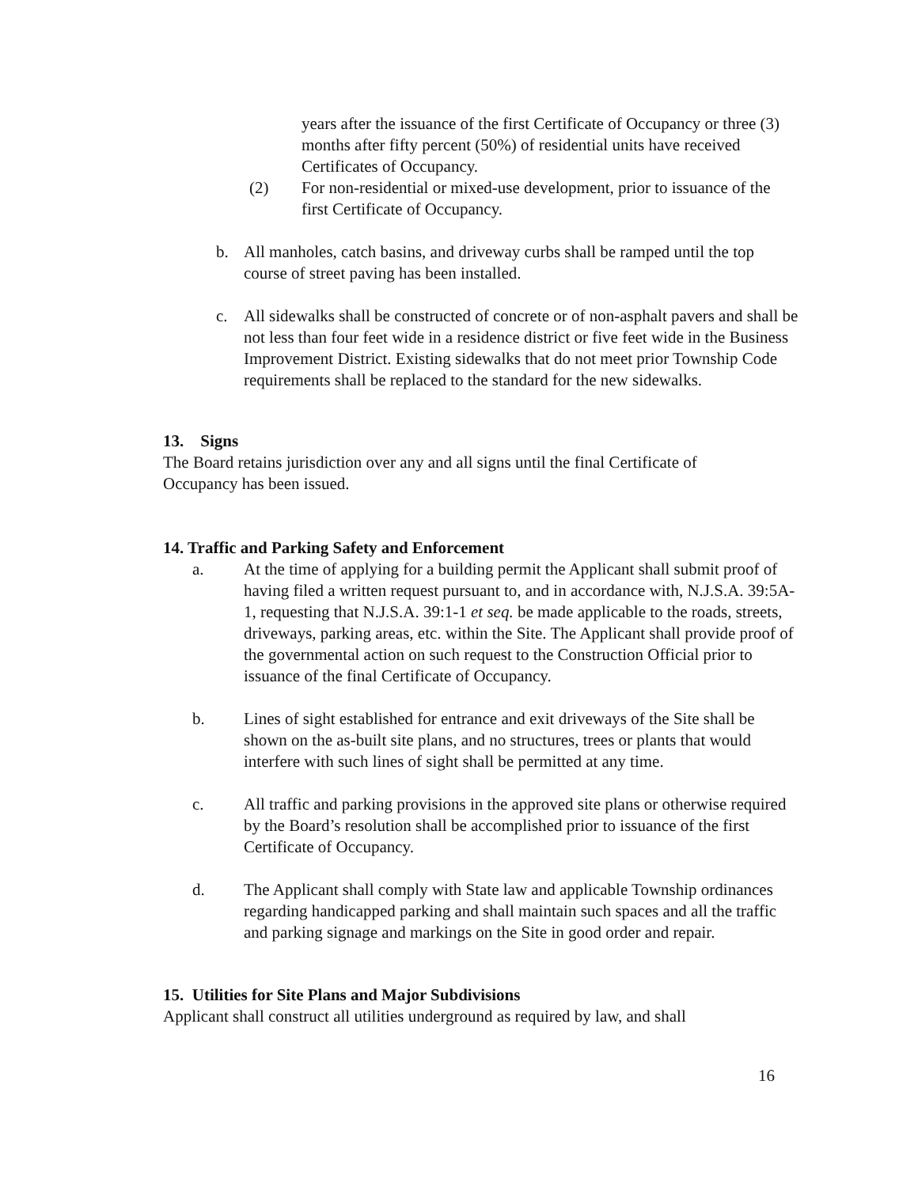years after the issuance of the first Certificate of Occupancy or three (3) months after fifty percent (50%) of residential units have received Certificates of Occupancy.
(2) For non-residential or mixed-use development, prior to issuance of the first Certificate of Occupancy.
b. All manholes, catch basins, and driveway curbs shall be ramped until the top course of street paving has been installed.
c. All sidewalks shall be constructed of concrete or of non-asphalt pavers and shall be not less than four feet wide in a residence district or five feet wide in the Business Improvement District. Existing sidewalks that do not meet prior Township Code requirements shall be replaced to the standard for the new sidewalks.
13. Signs
The Board retains jurisdiction over any and all signs until the final Certificate of Occupancy has been issued.
14. Traffic and Parking Safety and Enforcement
a. At the time of applying for a building permit the Applicant shall submit proof of having filed a written request pursuant to, and in accordance with, N.J.S.A. 39:5A-1, requesting that N.J.S.A. 39:1-1 et seq. be made applicable to the roads, streets, driveways, parking areas, etc. within the Site. The Applicant shall provide proof of the governmental action on such request to the Construction Official prior to issuance of the final Certificate of Occupancy.
b. Lines of sight established for entrance and exit driveways of the Site shall be shown on the as-built site plans, and no structures, trees or plants that would interfere with such lines of sight shall be permitted at any time.
c. All traffic and parking provisions in the approved site plans or otherwise required by the Board’s resolution shall be accomplished prior to issuance of the first Certificate of Occupancy.
d. The Applicant shall comply with State law and applicable Township ordinances regarding handicapped parking and shall maintain such spaces and all the traffic and parking signage and markings on the Site in good order and repair.
15. Utilities for Site Plans and Major Subdivisions
Applicant shall construct all utilities underground as required by law, and shall
16